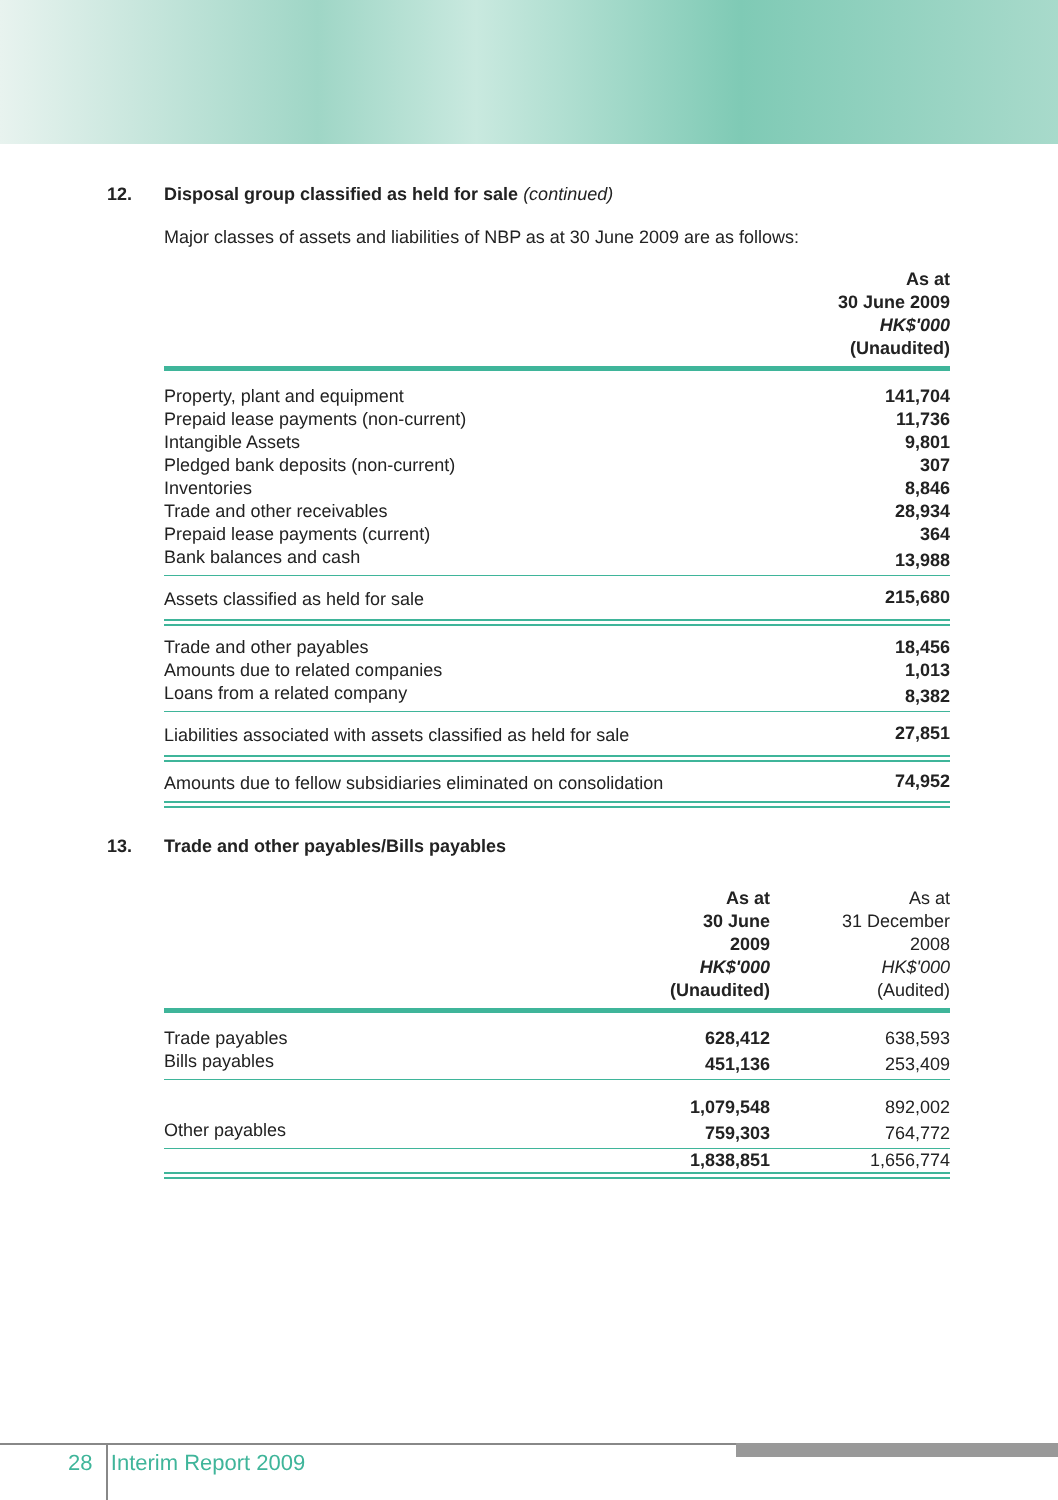12. Disposal group classified as held for sale (continued)
Major classes of assets and liabilities of NBP as at 30 June 2009 are as follows:
| | As at 30 June 2009 HK$'000 (Unaudited) |
| Property, plant and equipment | 141,704 |
| Prepaid lease payments (non-current) | 11,736 |
| Intangible Assets | 9,801 |
| Pledged bank deposits (non-current) | 307 |
| Inventories | 8,846 |
| Trade and other receivables | 28,934 |
| Prepaid lease payments (current) | 364 |
| Bank balances and cash | 13,988 |
| Assets classified as held for sale | 215,680 |
| Trade and other payables | 18,456 |
| Amounts due to related companies | 1,013 |
| Loans from a related company | 8,382 |
| Liabilities associated with assets classified as held for sale | 27,851 |
| Amounts due to fellow subsidiaries eliminated on consolidation | 74,952 |
13. Trade and other payables/Bills payables
| | As at 30 June 2009 HK$'000 (Unaudited) | As at 31 December 2008 HK$'000 (Audited) |
| Trade payables | 628,412 | 638,593 |
| Bills payables | 451,136 | 253,409 |
| | 1,079,548 | 892,002 |
| Other payables | 759,303 | 764,772 |
| | 1,838,851 | 1,656,774 |
28 Interim Report 2009